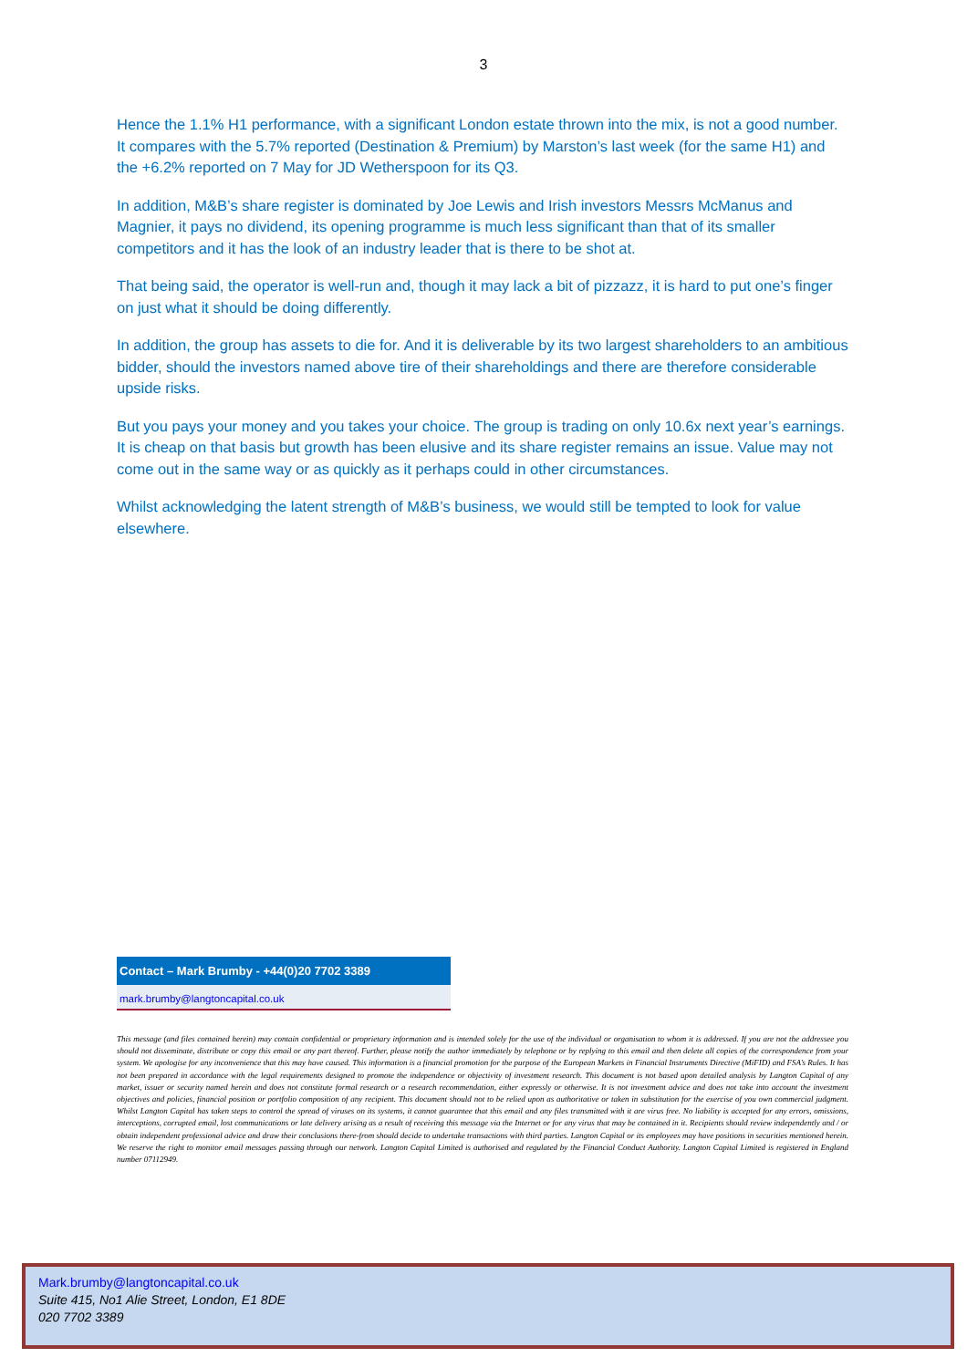3
Hence the 1.1% H1 performance, with a significant London estate thrown into the mix, is not a good number. It compares with the 5.7% reported (Destination & Premium) by Marston’s last week (for the same H1) and the +6.2% reported on 7 May for JD Wetherspoon for its Q3.
In addition, M&B’s share register is dominated by Joe Lewis and Irish investors Messrs McManus and Magnier, it pays no dividend, its opening programme is much less significant than that of its smaller competitors and it has the look of an industry leader that is there to be shot at.
That being said, the operator is well-run and, though it may lack a bit of pizzazz, it is hard to put one’s finger on just what it should be doing differently.
In addition, the group has assets to die for. And it is deliverable by its two largest shareholders to an ambitious bidder, should the investors named above tire of their shareholdings and there are therefore considerable upside risks.
But you pays your money and you takes your choice. The group is trading on only 10.6x next year’s earnings. It is cheap on that basis but growth has been elusive and its share register remains an issue. Value may not come out in the same way or as quickly as it perhaps could in other circumstances.
Whilst acknowledging the latent strength of M&B’s business, we would still be tempted to look for value elsewhere.
Contact – Mark Brumby - +44(0)20 7702 3389
mark.brumby@langtoncapital.co.uk
This message (and files contained herein) may contain confidential or proprietary information and is intended solely for the use of the individual or organisation to whom it is addressed. If you are not the addressee you should not disseminate, distribute or copy this email or any part thereof. Further, please notify the author immediately by telephone or by replying to this email and then delete all copies of the correspondence from your system. We apologise for any inconvenience that this may have caused. This information is a financial promotion for the purpose of the European Markets in Financial Instruments Directive (MiFID) and FSA’s Rules. It has not been prepared in accordance with the legal requirements designed to promote the independence or objectivity of investment research. This document is not based upon detailed analysis by Langton Capital of any market, issuer or security named herein and does not constitute formal research or a research recommendation, either expressly or otherwise. It is not investment advice and does not take into account the investment objectives and policies, financial position or portfolio composition of any recipient. This document should not to be relied upon as authoritative or taken in substitution for the exercise of you own commercial judgment. Whilst Langton Capital has taken steps to control the spread of viruses on its systems, it cannot guarantee that this email and any files transmitted with it are virus free. No liability is accepted for any errors, omissions, interceptions, corrupted email, lost communications or late delivery arising as a result of receiving this message via the Internet or for any virus that may be contained in it. Recipients should review independently and / or obtain independent professional advice and draw their conclusions there-from should decide to undertake transactions with third parties. Langton Capital or its employees may have positions in securities mentioned herein. We reserve the right to monitor email messages passing through our network. Langton Capital Limited is authorised and regulated by the Financial Conduct Authority. Langton Capital Limited is registered in England number 07112949.
Mark.brumby@langtoncapital.co.uk
Suite 415, No1 Alie Street, London, E1 8DE
020 7702 3389